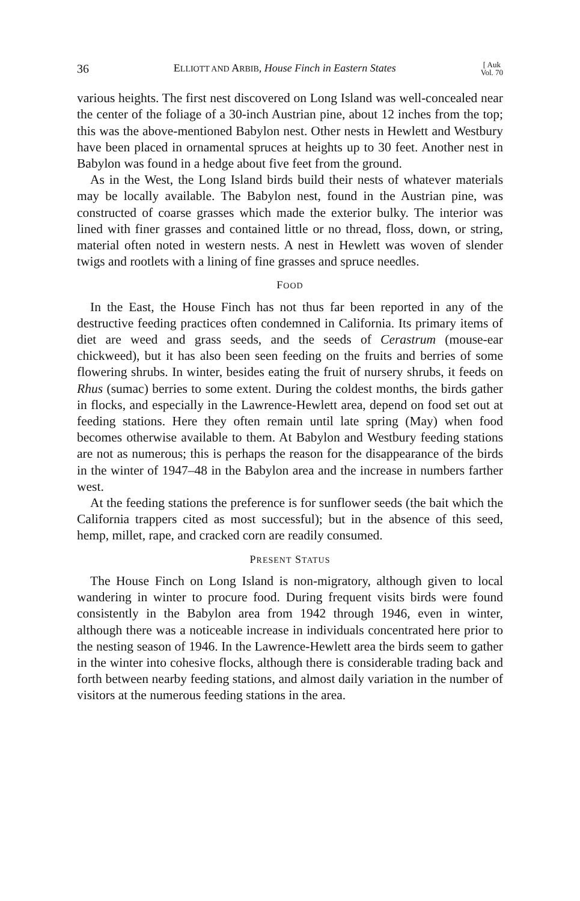36 ELLIOTT AND ARBIB, House Finch in Eastern States [ Auk
Vol. 70
various heights. The first nest discovered on Long Island was well-concealed near the center of the foliage of a 30-inch Austrian pine, about 12 inches from the top; this was the above-mentioned Babylon nest. Other nests in Hewlett and Westbury have been placed in ornamental spruces at heights up to 30 feet. Another nest in Babylon was found in a hedge about five feet from the ground.
As in the West, the Long Island birds build their nests of whatever materials may be locally available. The Babylon nest, found in the Austrian pine, was constructed of coarse grasses which made the exterior bulky. The interior was lined with finer grasses and contained little or no thread, floss, down, or string, material often noted in western nests. A nest in Hewlett was woven of slender twigs and rootlets with a lining of fine grasses and spruce needles.
FOOD
In the East, the House Finch has not thus far been reported in any of the destructive feeding practices often condemned in California. Its primary items of diet are weed and grass seeds, and the seeds of Cerastrum (mouse-ear chickweed), but it has also been seen feeding on the fruits and berries of some flowering shrubs. In winter, besides eating the fruit of nursery shrubs, it feeds on Rhus (sumac) berries to some extent. During the coldest months, the birds gather in flocks, and especially in the Lawrence-Hewlett area, depend on food set out at feeding stations. Here they often remain until late spring (May) when food becomes otherwise available to them. At Babylon and Westbury feeding stations are not as numerous; this is perhaps the reason for the disappearance of the birds in the winter of 1947–48 in the Babylon area and the increase in numbers farther west.
At the feeding stations the preference is for sunflower seeds (the bait which the California trappers cited as most successful); but in the absence of this seed, hemp, millet, rape, and cracked corn are readily consumed.
PRESENT STATUS
The House Finch on Long Island is non-migratory, although given to local wandering in winter to procure food. During frequent visits birds were found consistently in the Babylon area from 1942 through 1946, even in winter, although there was a noticeable increase in individuals concentrated here prior to the nesting season of 1946. In the Lawrence-Hewlett area the birds seem to gather in the winter into cohesive flocks, although there is considerable trading back and forth between nearby feeding stations, and almost daily variation in the number of visitors at the numerous feeding stations in the area.